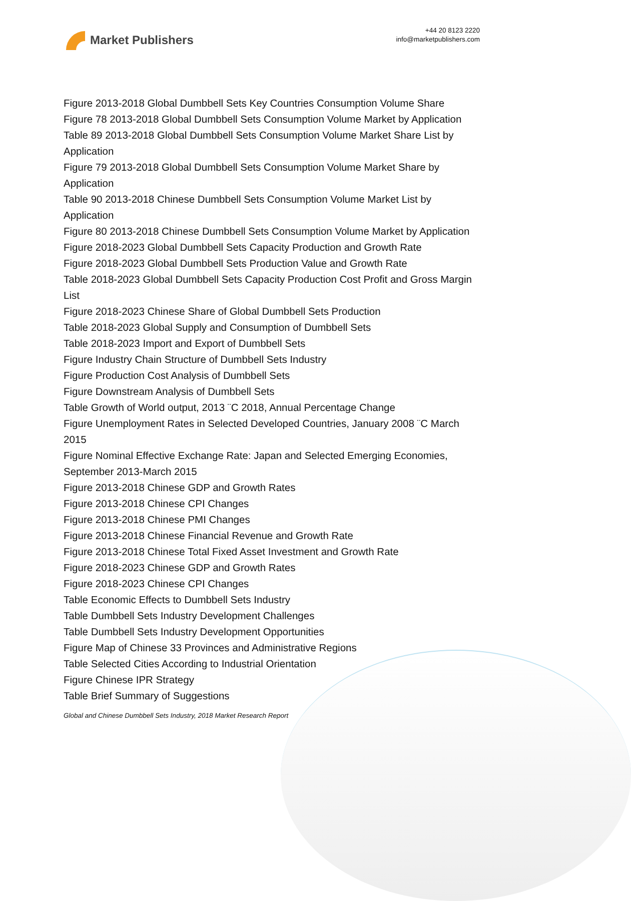Market Publishers
+44 20 8123 2220
info@marketpublishers.com
Figure 2013-2018 Global Dumbbell Sets Key Countries Consumption Volume Share
Figure 78 2013-2018 Global Dumbbell Sets Consumption Volume Market by Application
Table 89 2013-2018 Global Dumbbell Sets Consumption Volume Market Share List by Application
Figure 79 2013-2018 Global Dumbbell Sets Consumption Volume Market Share by Application
Table 90 2013-2018 Chinese Dumbbell Sets Consumption Volume Market List by Application
Figure 80 2013-2018 Chinese Dumbbell Sets Consumption Volume Market by Application
Figure 2018-2023 Global Dumbbell Sets Capacity Production and Growth Rate
Figure 2018-2023 Global Dumbbell Sets Production Value and Growth Rate
Table 2018-2023 Global Dumbbell Sets Capacity Production Cost Profit and Gross Margin List
Figure 2018-2023 Chinese Share of Global Dumbbell Sets Production
Table 2018-2023 Global Supply and Consumption of Dumbbell Sets
Table 2018-2023 Import and Export of Dumbbell Sets
Figure Industry Chain Structure of Dumbbell Sets Industry
Figure Production Cost Analysis of Dumbbell Sets
Figure Downstream Analysis of Dumbbell Sets
Table Growth of World output, 2013 ¨C 2018, Annual Percentage Change
Figure Unemployment Rates in Selected Developed Countries, January 2008 ¨C March 2015
Figure Nominal Effective Exchange Rate: Japan and Selected Emerging Economies, September 2013-March 2015
Figure 2013-2018 Chinese GDP and Growth Rates
Figure 2013-2018 Chinese CPI Changes
Figure 2013-2018 Chinese PMI Changes
Figure 2013-2018 Chinese Financial Revenue and Growth Rate
Figure 2013-2018 Chinese Total Fixed Asset Investment and Growth Rate
Figure 2018-2023 Chinese GDP and Growth Rates
Figure 2018-2023 Chinese CPI Changes
Table Economic Effects to Dumbbell Sets Industry
Table Dumbbell Sets Industry Development Challenges
Table Dumbbell Sets Industry Development Opportunities
Figure Map of Chinese 33 Provinces and Administrative Regions
Table Selected Cities According to Industrial Orientation
Figure Chinese IPR Strategy
Table Brief Summary of Suggestions
Global and Chinese Dumbbell Sets Industry, 2018 Market Research Report